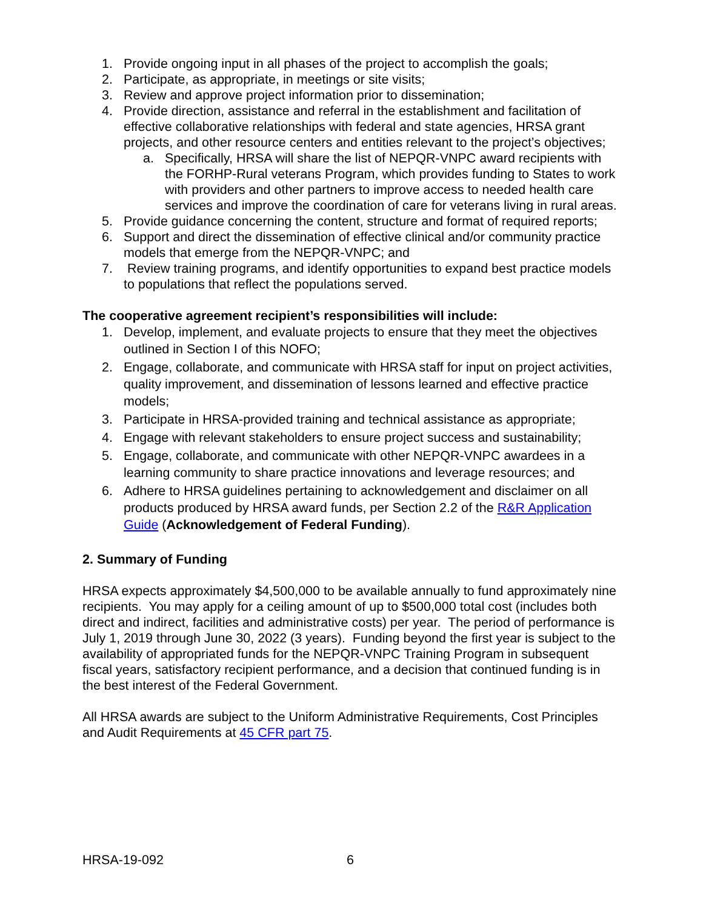1. Provide ongoing input in all phases of the project to accomplish the goals;
2. Participate, as appropriate, in meetings or site visits;
3. Review and approve project information prior to dissemination;
4. Provide direction, assistance and referral in the establishment and facilitation of effective collaborative relationships with federal and state agencies, HRSA grant projects, and other resource centers and entities relevant to the project’s objectives;
a. Specifically, HRSA will share the list of NEPQR-VNPC award recipients with the FORHP-Rural veterans Program, which provides funding to States to work with providers and other partners to improve access to needed health care services and improve the coordination of care for veterans living in rural areas.
5. Provide guidance concerning the content, structure and format of required reports;
6. Support and direct the dissemination of effective clinical and/or community practice models that emerge from the NEPQR-VNPC; and
7. Review training programs, and identify opportunities to expand best practice models to populations that reflect the populations served.
The cooperative agreement recipient’s responsibilities will include:
1. Develop, implement, and evaluate projects to ensure that they meet the objectives outlined in Section I of this NOFO;
2. Engage, collaborate, and communicate with HRSA staff for input on project activities, quality improvement, and dissemination of lessons learned and effective practice models;
3. Participate in HRSA-provided training and technical assistance as appropriate;
4. Engage with relevant stakeholders to ensure project success and sustainability;
5. Engage, collaborate, and communicate with other NEPQR-VNPC awardees in a learning community to share practice innovations and leverage resources; and
6. Adhere to HRSA guidelines pertaining to acknowledgement and disclaimer on all products produced by HRSA award funds, per Section 2.2 of the R&R Application Guide (Acknowledgement of Federal Funding).
2. Summary of Funding
HRSA expects approximately $4,500,000 to be available annually to fund approximately nine recipients. You may apply for a ceiling amount of up to $500,000 total cost (includes both direct and indirect, facilities and administrative costs) per year. The period of performance is July 1, 2019 through June 30, 2022 (3 years). Funding beyond the first year is subject to the availability of appropriated funds for the NEPQR-VNPC Training Program in subsequent fiscal years, satisfactory recipient performance, and a decision that continued funding is in the best interest of the Federal Government.
All HRSA awards are subject to the Uniform Administrative Requirements, Cost Principles and Audit Requirements at 45 CFR part 75.
HRSA-19-092 6